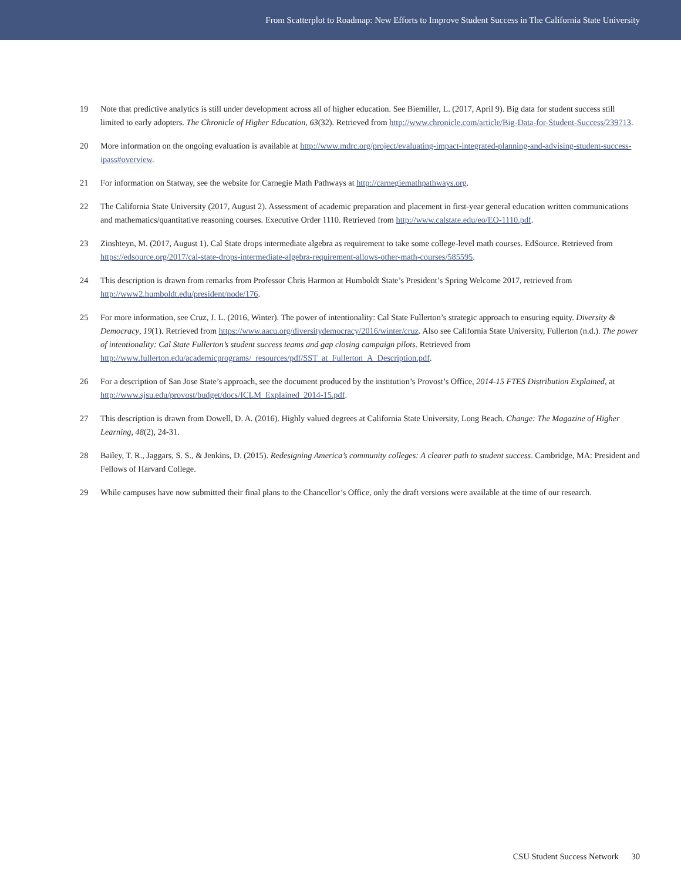From Scatterplot to Roadmap: New Efforts to Improve Student Success in The California State University
19 Note that predictive analytics is still under development across all of higher education. See Biemiller, L. (2017, April 9). Big data for student success still limited to early adopters. The Chronicle of Higher Education, 63(32). Retrieved from http://www.chronicle.com/article/Big-Data-for-Student-Success/239713.
20 More information on the ongoing evaluation is available at http://www.mdrc.org/project/evaluating-impact-integrated-planning-and-advising-student-success-ipass#overview.
21 For information on Statway, see the website for Carnegie Math Pathways at http://carnegiemathpathways.org.
22 The California State University (2017, August 2). Assessment of academic preparation and placement in first-year general education written communications and mathematics/quantitative reasoning courses. Executive Order 1110. Retrieved from http://www.calstate.edu/eo/EO-1110.pdf.
23 Zinshteyn, M. (2017, August 1). Cal State drops intermediate algebra as requirement to take some college-level math courses. EdSource. Retrieved from https://edsource.org/2017/cal-state-drops-intermediate-algebra-requirement-allows-other-math-courses/585595.
24 This description is drawn from remarks from Professor Chris Harmon at Humboldt State’s President’s Spring Welcome 2017, retrieved from http://www2.humboldt.edu/president/node/176.
25 For more information, see Cruz, J. L. (2016, Winter). The power of intentionality: Cal State Fullerton’s strategic approach to ensuring equity. Diversity & Democracy, 19(1). Retrieved from https://www.aacu.org/diversitydemocracy/2016/winter/cruz. Also see California State University, Fullerton (n.d.). The power of intentionality: Cal State Fullerton’s student success teams and gap closing campaign pilots. Retrieved from http://www.fullerton.edu/academicprograms/_resources/pdf/SST_at_Fullerton_A_Description.pdf.
26 For a description of San Jose State’s approach, see the document produced by the institution’s Provost’s Office, 2014-15 FTES Distribution Explained, at http://www.sjsu.edu/provost/budget/docs/ICLM_Explained_2014-15.pdf.
27 This description is drawn from Dowell, D. A. (2016). Highly valued degrees at California State University, Long Beach. Change: The Magazine of Higher Learning, 48(2), 24-31.
28 Bailey, T. R., Jaggars, S. S., & Jenkins, D. (2015). Redesigning America’s community colleges: A clearer path to student success. Cambridge, MA: President and Fellows of Harvard College.
29 While campuses have now submitted their final plans to the Chancellor’s Office, only the draft versions were available at the time of our research.
CSU Student Success Network 30